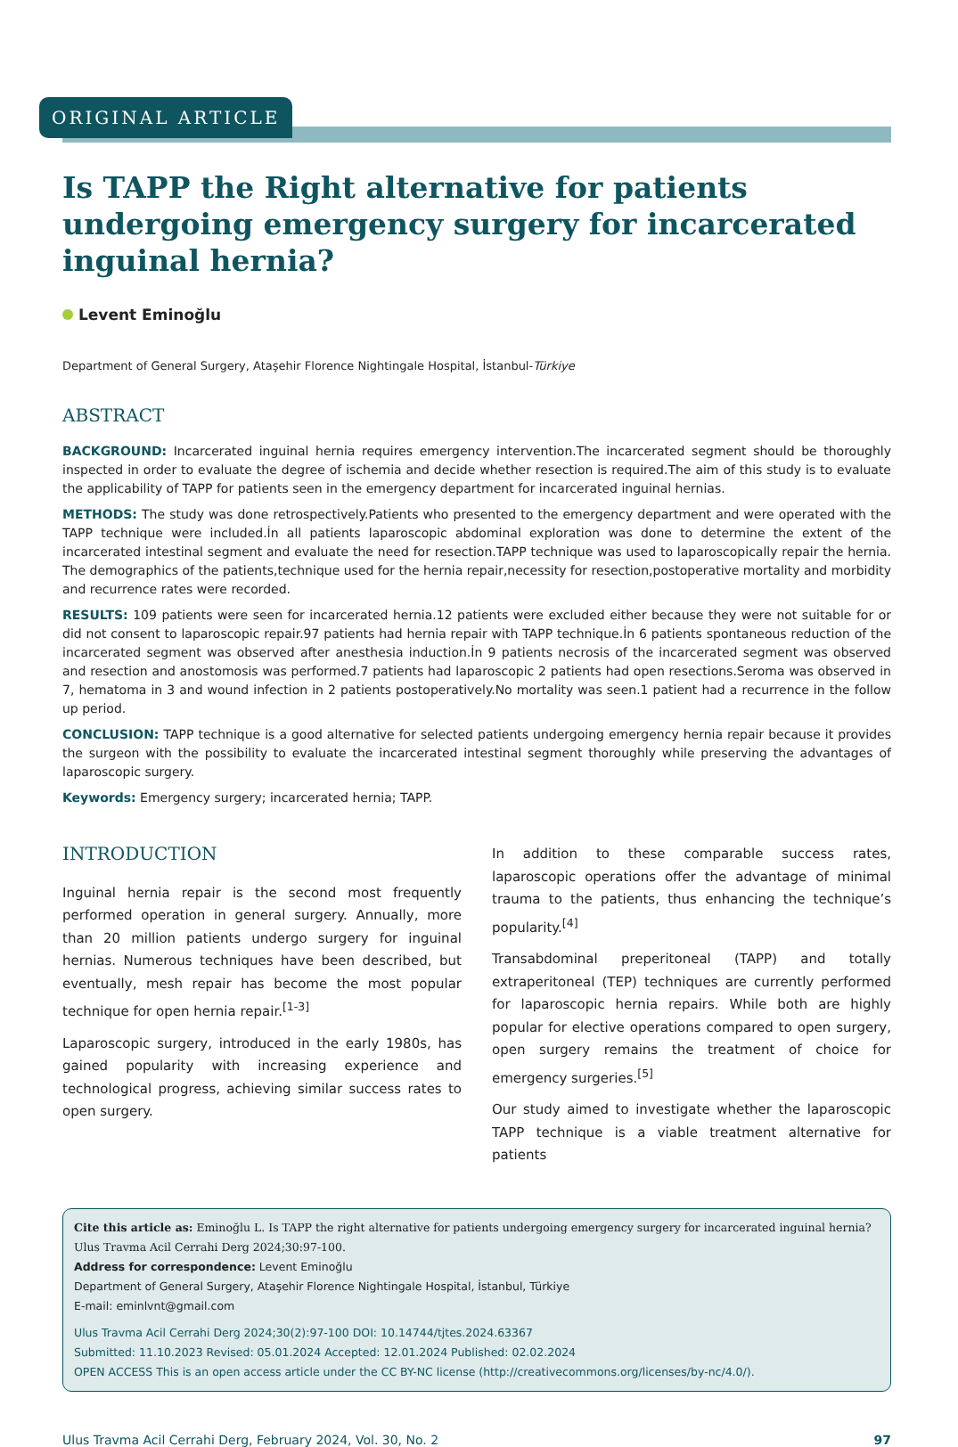ORIGINAL ARTICLE
Is TAPP the Right alternative for patients undergoing emergency surgery for incarcerated inguinal hernia?
Levent Eminoğlu
Department of General Surgery, Ataşehir Florence Nightingale Hospital, İstanbul-Türkiye
ABSTRACT
BACKGROUND: Incarcerated inguinal hernia requires emergency intervention.The incarcerated segment should be thoroughly inspected in order to evaluate the degree of ischemia and decide whether resection is required.The aim of this study is to evaluate the applicability of TAPP for patients seen in the emergency department for incarcerated inguinal hernias.
METHODS: The study was done retrospectively.Patients who presented to the emergency department and were operated with the TAPP technique were included.İn all patients laparoscopic abdominal exploration was done to determine the extent of the incarcerated intestinal segment and evaluate the need for resection.TAPP technique was used to laparoscopically repair the hernia. The demographics of the patients,technique used for the hernia repair,necessity for resection,postoperative mortality and morbidity and recurrence rates were recorded.
RESULTS: 109 patients were seen for incarcerated hernia.12 patients were excluded either because they were not suitable for or did not consent to laparoscopic repair.97 patients had hernia repair with TAPP technique.İn 6 patients spontaneous reduction of the incarcerated segment was observed after anesthesia induction.İn 9 patients necrosis of the incarcerated segment was observed and resection and anostomosis was performed.7 patients had laparoscopic 2 patients had open resections.Seroma was observed in 7, hematoma in 3 and wound infection in 2 patients postoperatively.No mortality was seen.1 patient had a recurrence in the follow up period.
CONCLUSION: TAPP technique is a good alternative for selected patients undergoing emergency hernia repair because it provides the surgeon with the possibility to evaluate the incarcerated intestinal segment thoroughly while preserving the advantages of laparoscopic surgery.
Keywords: Emergency surgery; incarcerated hernia; TAPP.
INTRODUCTION
Inguinal hernia repair is the second most frequently performed operation in general surgery. Annually, more than 20 million patients undergo surgery for inguinal hernias. Numerous techniques have been described, but eventually, mesh repair has become the most popular technique for open hernia repair.<sup>[1-3]</sup>
Laparoscopic surgery, introduced in the early 1980s, has gained popularity with increasing experience and technological progress, achieving similar success rates to open surgery.
In addition to these comparable success rates, laparoscopic operations offer the advantage of minimal trauma to the patients, thus enhancing the technique’s popularity.<sup>[4]</sup>
Transabdominal preperitoneal (TAPP) and totally extraperitoneal (TEP) techniques are currently performed for laparoscopic hernia repairs. While both are highly popular for elective operations compared to open surgery, open surgery remains the treatment of choice for emergency surgeries.<sup>[5]</sup>
Our study aimed to investigate whether the laparoscopic TAPP technique is a viable treatment alternative for patients
Cite this article as: Eminoğlu L. Is TAPP the right alternative for patients undergoing emergency surgery for incarcerated inguinal hernia? Ulus Travma Acil Cerrahi Derg 2024;30:97-100.
Address for correspondence: Levent Eminoğlu
Department of General Surgery, Ataşehir Florence Nightingale Hospital, İstanbul, Türkiye
E-mail: eminlvnt@gmail.com
Ulus Travma Acil Cerrahi Derg 2024;30(2):97-100 DOI: 10.14744/tjtes.2024.63367
Submitted: 11.10.2023 Revised: 05.01.2024 Accepted: 12.01.2024 Published: 02.02.2024
OPEN ACCESS This is an open access article under the CC BY-NC license (http://creativecommons.org/licenses/by-nc/4.0/).
Ulus Travma Acil Cerrahi Derg, February 2024, Vol. 30, No. 2 97